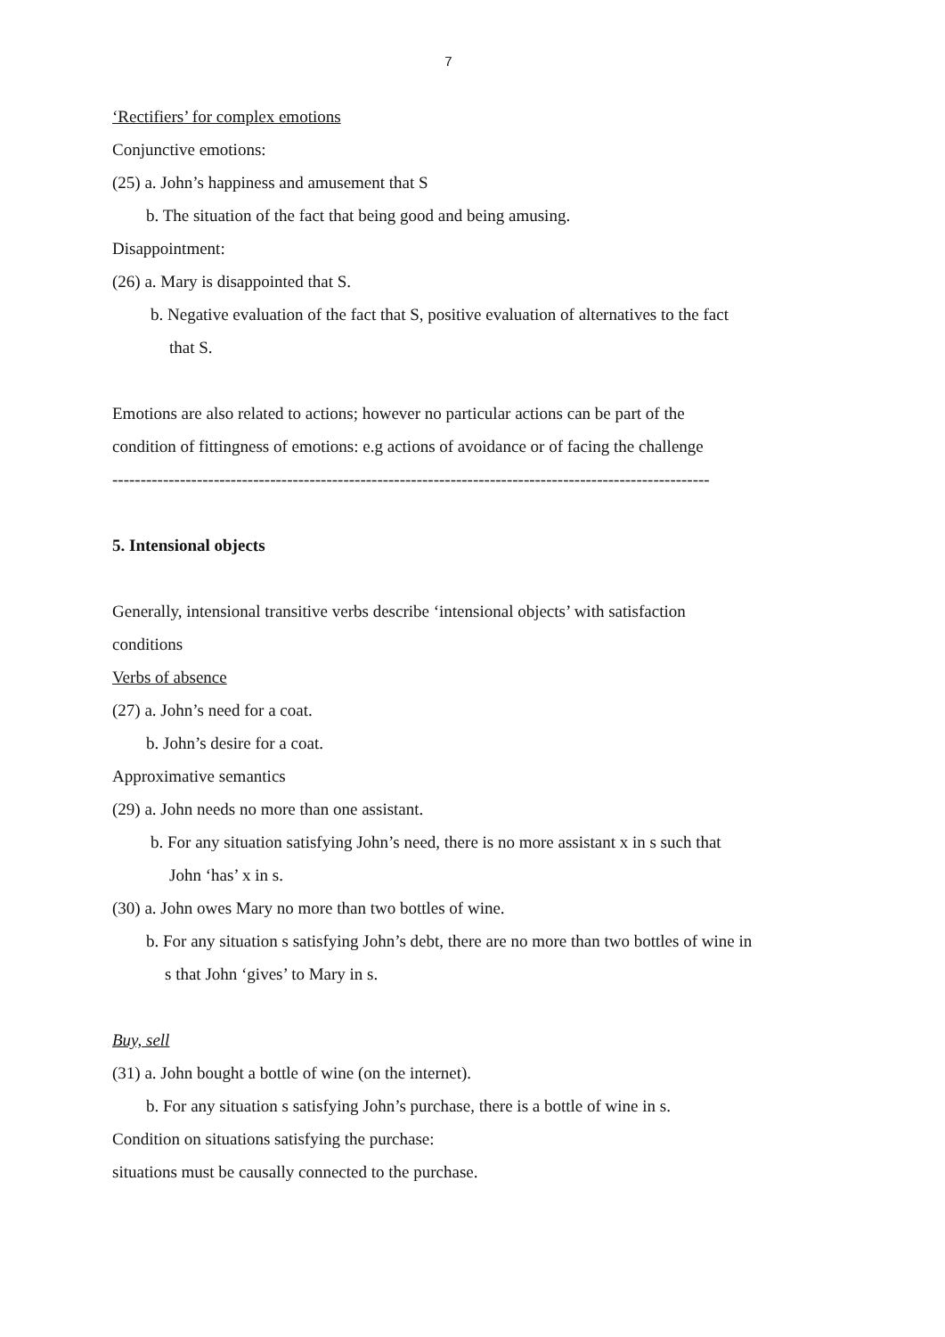7
‘Rectifiers’ for complex emotions
Conjunctive emotions:
(25) a. John’s happiness and amusement that S
b. The situation of the fact that being good and being amusing.
Disappointment:
(26) a. Mary is disappointed that S.
b. Negative evaluation of the fact that S, positive evaluation of alternatives to the fact
that S.
Emotions are also related to actions; however no particular actions can be part of the
condition of fittingness of emotions: e.g actions of avoidance or of facing the challenge
----------------------------------------------------------------------------------------------------------
5. Intensional objects
Generally, intensional transitive verbs describe ‘intensional objects’ with satisfaction
conditions
Verbs of absence
(27) a. John’s need for a coat.
b. John’s desire for a coat.
Approximative semantics
(29) a. John needs no more than one assistant.
b. For any situation satisfying John’s need, there is no more assistant x in s such that
John ‘has’ x in s.
(30) a. John owes Mary no more than two bottles of wine.
b. For any situation s satisfying John’s debt, there are no more than two bottles of wine in
s that John ‘gives’ to Mary in s.
Buy, sell
(31) a. John bought a bottle of wine (on the internet).
b. For any situation s satisfying John’s purchase, there is a bottle of wine in s.
Condition on situations satisfying the purchase:
situations must be causally connected to the purchase.